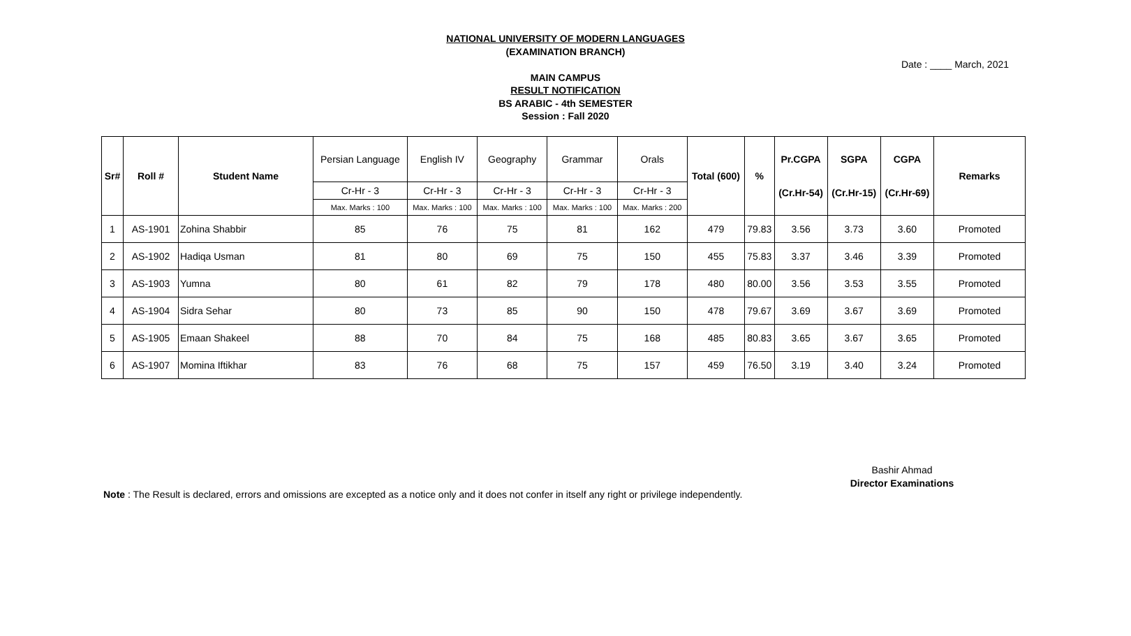NATIONAL UNIVERSITY OF MODERN LANGUAGES
(EXAMINATION BRANCH)
MAIN CAMPUS
RESULT NOTIFICATION
BS ARABIC - 4th SEMESTER
Session : Fall 2020
Date : ____ March, 2021
| Sr# | Roll # | Student Name | Persian Language | English IV | Geography | Grammar | Orals | Total (600) | % | Pr.CGPA (Cr.Hr-54) | SGPA (Cr.Hr-15) | CGPA (Cr.Hr-69) | Remarks |
| --- | --- | --- | --- | --- | --- | --- | --- | --- | --- | --- | --- | --- | --- |
| | | | Cr-Hr - 3 | Cr-Hr - 3 | Cr-Hr - 3 | Cr-Hr - 3 | Cr-Hr - 3 | | | | | | |
| | | | Max. Marks : 100 | Max. Marks : 100 | Max. Marks : 100 | Max. Marks : 100 | Max. Marks : 200 | | | | | | |
| 1 | AS-1901 | Zohina Shabbir | 85 | 76 | 75 | 81 | 162 | 479 | 79.83 | 3.56 | 3.73 | 3.60 | Promoted |
| 2 | AS-1902 | Hadiqa Usman | 81 | 80 | 69 | 75 | 150 | 455 | 75.83 | 3.37 | 3.46 | 3.39 | Promoted |
| 3 | AS-1903 | Yumna | 80 | 61 | 82 | 79 | 178 | 480 | 80.00 | 3.56 | 3.53 | 3.55 | Promoted |
| 4 | AS-1904 | Sidra Sehar | 80 | 73 | 85 | 90 | 150 | 478 | 79.67 | 3.69 | 3.67 | 3.69 | Promoted |
| 5 | AS-1905 | Emaan Shakeel | 88 | 70 | 84 | 75 | 168 | 485 | 80.83 | 3.65 | 3.67 | 3.65 | Promoted |
| 6 | AS-1907 | Momina Iftikhar | 83 | 76 | 68 | 75 | 157 | 459 | 76.50 | 3.19 | 3.40 | 3.24 | Promoted |
Bashir Ahmad
Director Examinations
Note : The Result is declared, errors and omissions are excepted as a notice only and it does not confer in itself any right or privilege independently.